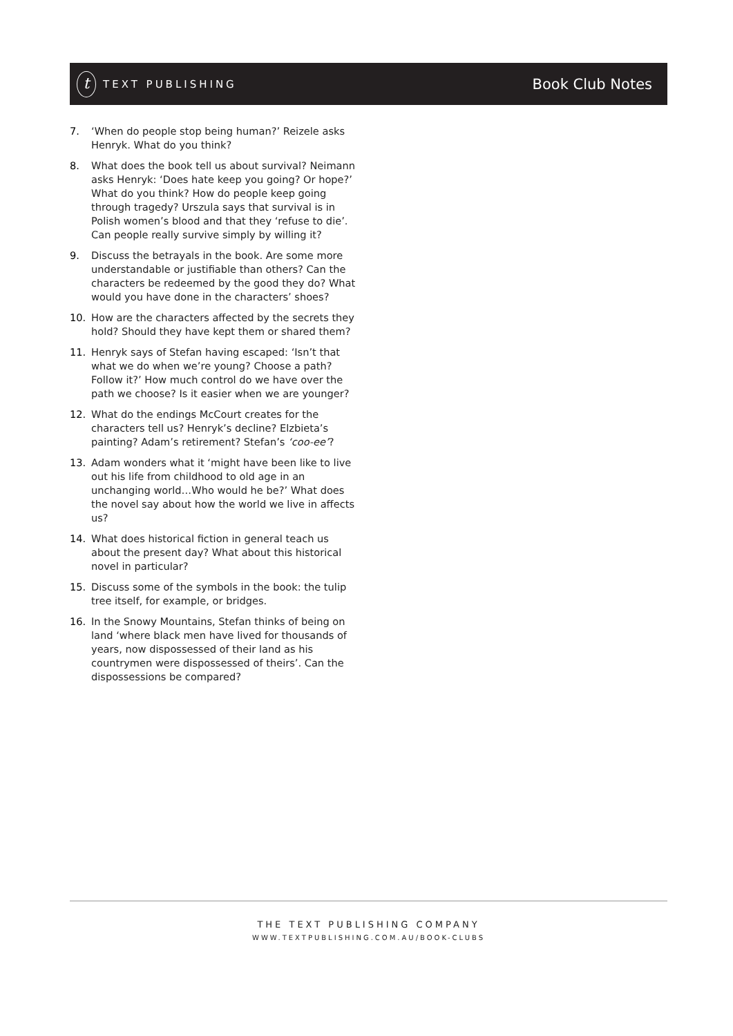t TEXT PUBLISHING
Book Club Notes
7. ‘When do people stop being human?’ Reizele asks Henryk. What do you think?
8. What does the book tell us about survival? Neimann asks Henryk: ‘Does hate keep you going? Or hope?’ What do you think? How do people keep going through tragedy? Urszula says that survival is in Polish women’s blood and that they ‘refuse to die’. Can people really survive simply by willing it?
9. Discuss the betrayals in the book. Are some more understandable or justifiable than others? Can the characters be redeemed by the good they do? What would you have done in the characters’ shoes?
10. How are the characters affected by the secrets they hold? Should they have kept them or shared them?
11. Henryk says of Stefan having escaped: ‘Isn’t that what we do when we’re young? Choose a path? Follow it?’ How much control do we have over the path we choose? Is it easier when we are younger?
12. What do the endings McCourt creates for the characters tell us? Henryk’s decline? Elzbieta’s painting? Adam’s retirement? Stefan’s ‘coo-ee’?
13. Adam wonders what it ‘might have been like to live out his life from childhood to old age in an unchanging world…Who would he be?’ What does the novel say about how the world we live in affects us?
14. What does historical fiction in general teach us about the present day? What about this historical novel in particular?
15. Discuss some of the symbols in the book: the tulip tree itself, for example, or bridges.
16. In the Snowy Mountains, Stefan thinks of being on land ‘where black men have lived for thousands of years, now dispossessed of their land as his countrymen were dispossessed of theirs’. Can the dispossessions be compared?
THE TEXT PUBLISHING COMPANY
WWW.TEXTPUBLISHING.COM.AU/BOOK-CLUBS